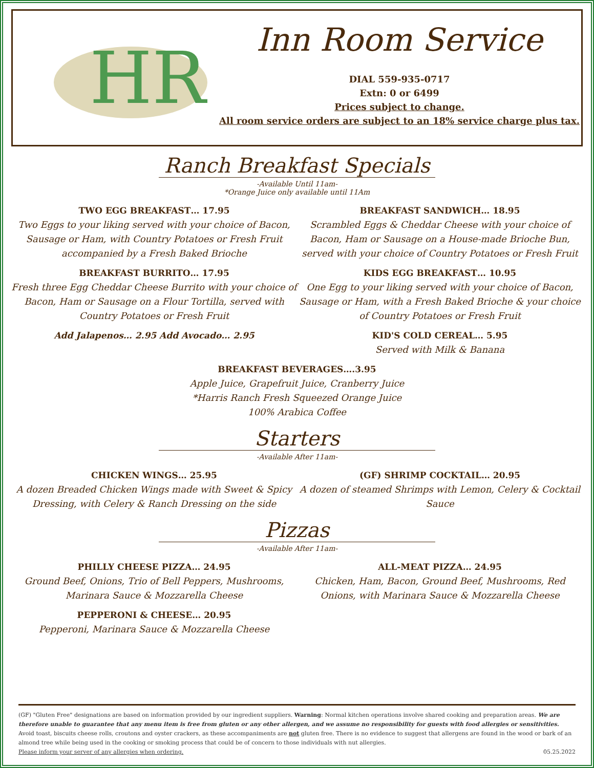HR
Inn Room Service
DIAL 559-935-0717
Extn: 0 or 6499
Prices subject to change.
All room service orders are subject to an 18% service charge plus tax.
Ranch Breakfast Specials
-Available Until 11am-
*Orange Juice only available until 11Am
TWO EGG BREAKFAST… 17.95
Two Eggs to your liking served with your choice of Bacon, Sausage or Ham, with Country Potatoes or Fresh Fruit accompanied by a Fresh Baked Brioche
BREAKFAST BURRITO… 17.95
Fresh three Egg Cheddar Cheese Burrito with your choice of Bacon, Ham or Sausage on a Flour Tortilla, served with Country Potatoes or Fresh Fruit
Add Jalapenos… 2.95 Add Avocado… 2.95
BREAKFAST SANDWICH… 18.95
Scrambled Eggs & Cheddar Cheese with your choice of Bacon, Ham or Sausage on a House-made Brioche Bun, served with your choice of Country Potatoes or Fresh Fruit
KIDS EGG BREAKFAST… 10.95
One Egg to your liking served with your choice of Bacon, Sausage or Ham, with a Fresh Baked Brioche & your choice of Country Potatoes or Fresh Fruit
KID'S COLD CEREAL… 5.95
Served with Milk & Banana
BREAKFAST BEVERAGES….3.95
Apple Juice, Grapefruit Juice, Cranberry Juice
*Harris Ranch Fresh Squeezed Orange Juice
100% Arabica Coffee
Starters
-Available After 11am-
CHICKEN WINGS… 25.95
A dozen Breaded Chicken Wings made with Sweet & Spicy Dressing, with Celery & Ranch Dressing on the side
(GF) SHRIMP COCKTAIL… 20.95
A dozen of steamed Shrimps with Lemon, Celery & Cocktail Sauce
Pizzas
-Available After 11am-
PHILLY CHEESE PIZZA… 24.95
Ground Beef, Onions, Trio of Bell Peppers, Mushrooms, Marinara Sauce & Mozzarella Cheese
PEPPERONI & CHEESE… 20.95
Pepperoni, Marinara Sauce & Mozzarella Cheese
ALL-MEAT PIZZA… 24.95
Chicken, Ham, Bacon, Ground Beef, Mushrooms, Red Onions, with Marinara Sauce & Mozzarella Cheese
(GF) "Gluten Free" designations are based on information provided by our ingredient suppliers. Warning: Normal kitchen operations involve shared cooking and preparation areas. We are therefore unable to guarantee that any menu item is free from gluten or any other allergen, and we assume no responsibility for guests with food allergies or sensitivities. Avoid toast, biscuits cheese rolls, croutons and oyster crackers, as these accompaniments are not gluten free. There is no evidence to suggest that allergens are found in the wood or bark of an almond tree while being used in the cooking or smoking process that could be of concern to those individuals with nut allergies.
Please inform your server of any allergies when ordering. 05.25.2022